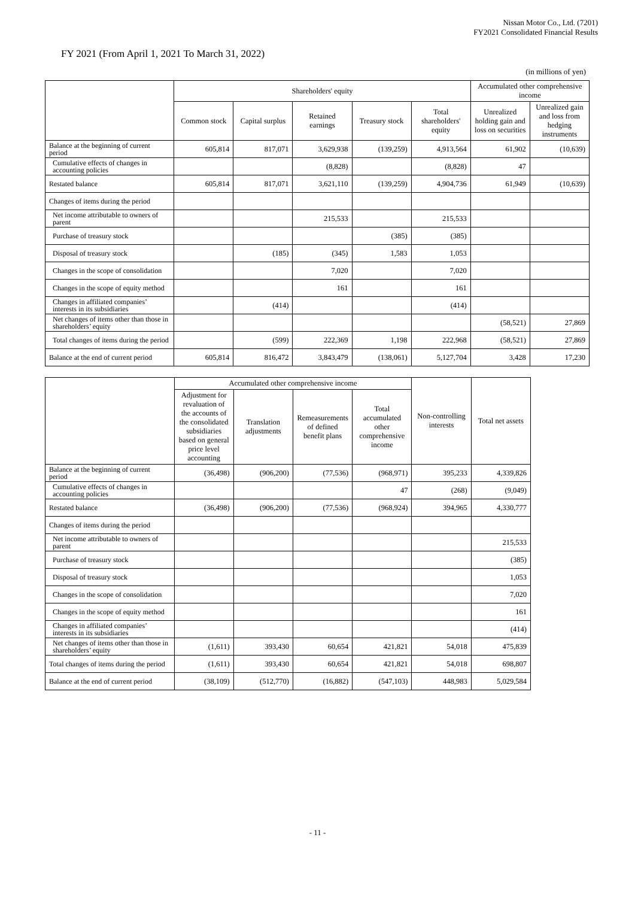Nissan Motor Co., Ltd. (7201)
FY2021 Consolidated Financial Results
FY 2021 (From April 1, 2021 To March 31, 2022)
(in millions of yen)
| | Shareholders' equity | | | | | Accumulated other comprehensive income | |
| --- | --- | --- | --- | --- | --- | --- | --- |
| | Common stock | Capital surplus | Retained earnings | Treasury stock | Total shareholders' equity | Unrealized holding gain and loss on securities | Unrealized gain and loss from hedging instruments |
| Balance at the beginning of current period | 605,814 | 817,071 | 3,629,938 | (139,259) | 4,913,564 | 61,902 | (10,639) |
| Cumulative effects of changes in accounting policies | | | (8,828) | | (8,828) | 47 | |
| Restated balance | 605,814 | 817,071 | 3,621,110 | (139,259) | 4,904,736 | 61,949 | (10,639) |
| Changes of items during the period | | | | | | | |
| Net income attributable to owners of parent | | | 215,533 | | 215,533 | | |
| Purchase of treasury stock | | | | (385) | (385) | | |
| Disposal of treasury stock | | (185) | (345) | 1,583 | 1,053 | | |
| Changes in the scope of consolidation | | | 7,020 | | 7,020 | | |
| Changes in the scope of equity method | | | 161 | | 161 | | |
| Changes in affiliated companies’ interests in its subsidiaries | | (414) | | | (414) | | |
| Net changes of items other than those in shareholders’ equity | | | | | | (58,521) | 27,869 |
| Total changes of items during the period | | (599) | 222,369 | 1,198 | 222,968 | (58,521) | 27,869 |
| Balance at the end of current period | 605,814 | 816,472 | 3,843,479 | (138,061) | 5,127,704 | 3,428 | 17,230 |
| | Accumulated other comprehensive income | | | | Non-controlling interests | Total net assets |
| --- | --- | --- | --- | --- | --- | --- |
| | Adjustment for revaluation of the accounts of the consolidated subsidiaries based on general price level accounting | Translation adjustments | Remeasurements of defined benefit plans | Total accumulated other comprehensive income | | |
| Balance at the beginning of current period | (36,498) | (906,200) | (77,536) | (968,971) | 395,233 | 4,339,826 |
| Cumulative effects of changes in accounting policies | | | | 47 | (268) | (9,049) |
| Restated balance | (36,498) | (906,200) | (77,536) | (968,924) | 394,965 | 4,330,777 |
| Changes of items during the period | | | | | | |
| Net income attributable to owners of parent | | | | | | 215,533 |
| Purchase of treasury stock | | | | | | (385) |
| Disposal of treasury stock | | | | | | 1,053 |
| Changes in the scope of consolidation | | | | | | 7,020 |
| Changes in the scope of equity method | | | | | | 161 |
| Changes in affiliated companies’ interests in its subsidiaries | | | | | | (414) |
| Net changes of items other than those in shareholders’ equity | (1,611) | 393,430 | 60,654 | 421,821 | 54,018 | 475,839 |
| Total changes of items during the period | (1,611) | 393,430 | 60,654 | 421,821 | 54,018 | 698,807 |
| Balance at the end of current period | (38,109) | (512,770) | (16,882) | (547,103) | 448,983 | 5,029,584 |
- 11 -